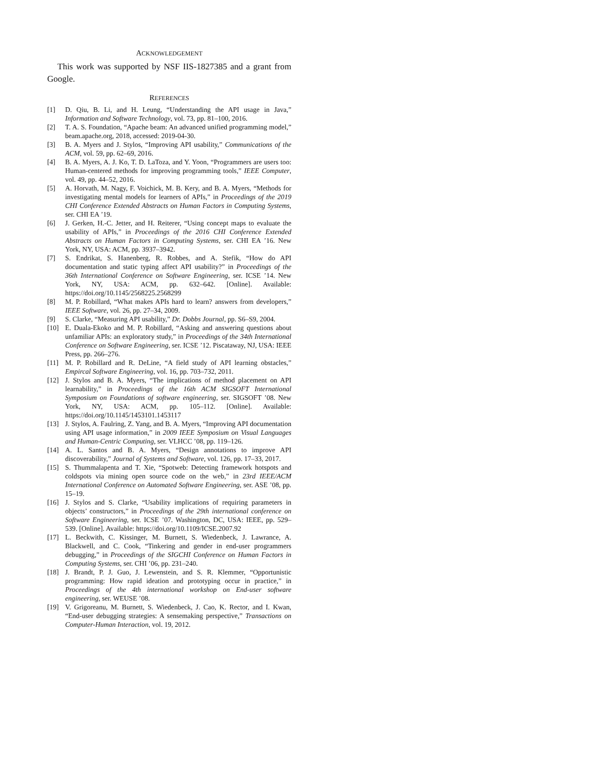ACKNOWLEDGEMENT
This work was supported by NSF IIS-1827385 and a grant from Google.
REFERENCES
[1] D. Qiu, B. Li, and H. Leung, “Understanding the API usage in Java,” Information and Software Technology, vol. 73, pp. 81–100, 2016.
[2] T. A. S. Foundation, “Apache beam: An advanced unified programming model,” beam.apache.org, 2018, accessed: 2019-04-30.
[3] B. A. Myers and J. Stylos, “Improving API usability,” Communications of the ACM, vol. 59, pp. 62–69, 2016.
[4] B. A. Myers, A. J. Ko, T. D. LaToza, and Y. Yoon, “Programmers are users too: Human-centered methods for improving programming tools,” IEEE Computer, vol. 49, pp. 44–52, 2016.
[5] A. Horvath, M. Nagy, F. Voichick, M. B. Kery, and B. A. Myers, “Methods for investigating mental models for learners of APIs,” in Proceedings of the 2019 CHI Conference Extended Abstracts on Human Factors in Computing Systems, ser. CHI EA ’19.
[6] J. Gerken, H.-C. Jetter, and H. Reiterer, “Using concept maps to evaluate the usability of APIs,” in Proceedings of the 2016 CHI Conference Extended Abstracts on Human Factors in Computing Systems, ser. CHI EA ’16. New York, NY, USA: ACM, pp. 3937–3942.
[7] S. Endrikat, S. Hanenberg, R. Robbes, and A. Stefik, “How do API documentation and static typing affect API usability?” in Proceedings of the 36th International Conference on Software Engineering, ser. ICSE ’14. New York, NY, USA: ACM, pp. 632–642. [Online]. Available: https://doi.org/10.1145/2568225.2568299
[8] M. P. Robillard, “What makes APIs hard to learn? answers from developers,” IEEE Software, vol. 26, pp. 27–34, 2009.
[9] S. Clarke, “Measuring API usability,” Dr. Dobbs Journal, pp. S6–S9, 2004.
[10] E. Duala-Ekoko and M. P. Robillard, “Asking and answering questions about unfamiliar APIs: an exploratory study,” in Proceedings of the 34th International Conference on Software Engineering, ser. ICSE ’12. Piscataway, NJ, USA: IEEE Press, pp. 266–276.
[11] M. P. Robillard and R. DeLine, “A field study of API learning obstacles,” Empircal Software Engineering, vol. 16, pp. 703–732, 2011.
[12] J. Stylos and B. A. Myers, “The implications of method placement on API learnability,” in Proceedings of the 16th ACM SIGSOFT International Symposium on Foundations of software engineering, ser. SIGSOFT ’08. New York, NY, USA: ACM, pp. 105–112. [Online]. Available: https://doi.org/10.1145/1453101.1453117
[13] J. Stylos, A. Faulring, Z. Yang, and B. A. Myers, “Improving API documentation using API usage information,” in 2009 IEEE Symposium on Visual Languages and Human-Centric Computing, ser. VLHCC ’08, pp. 119–126.
[14] A. L. Santos and B. A. Myers, “Design annotations to improve API discoverability,” Journal of Systems and Software, vol. 126, pp. 17–33, 2017.
[15] S. Thummalapenta and T. Xie, “Spotweb: Detecting framework hotspots and coldspots via mining open source code on the web,” in 23rd IEEE/ACM International Conference on Automated Software Engineering, ser. ASE ’08, pp. 15–19.
[16] J. Stylos and S. Clarke, “Usability implications of requiring parameters in objects’ constructors,” in Proceedings of the 29th international conference on Software Engineering, ser. ICSE ’07. Washington, DC, USA: IEEE, pp. 529–539. [Online]. Available: https://doi.org/10.1109/ICSE.2007.92
[17] L. Beckwith, C. Kissinger, M. Burnett, S. Wiedenbeck, J. Lawrance, A. Blackwell, and C. Cook, “Tinkering and gender in end-user programmers debugging,” in Proceedings of the SIGCHI Conference on Human Factors in Computing Systems, ser. CHI ’06, pp. 231–240.
[18] J. Brandt, P. J. Guo, J. Lewenstein, and S. R. Klemmer, “Opportunistic programming: How rapid ideation and prototyping occur in practice,” in Proceedings of the 4th international workshop on End-user software engineering, ser. WEUSE ’08.
[19] V. Grigoreanu, M. Burnett, S. Wiedenbeck, J. Cao, K. Rector, and I. Kwan, “End-user debugging strategies: A sensemaking perspective,” Transactions on Computer-Human Interaction, vol. 19, 2012.